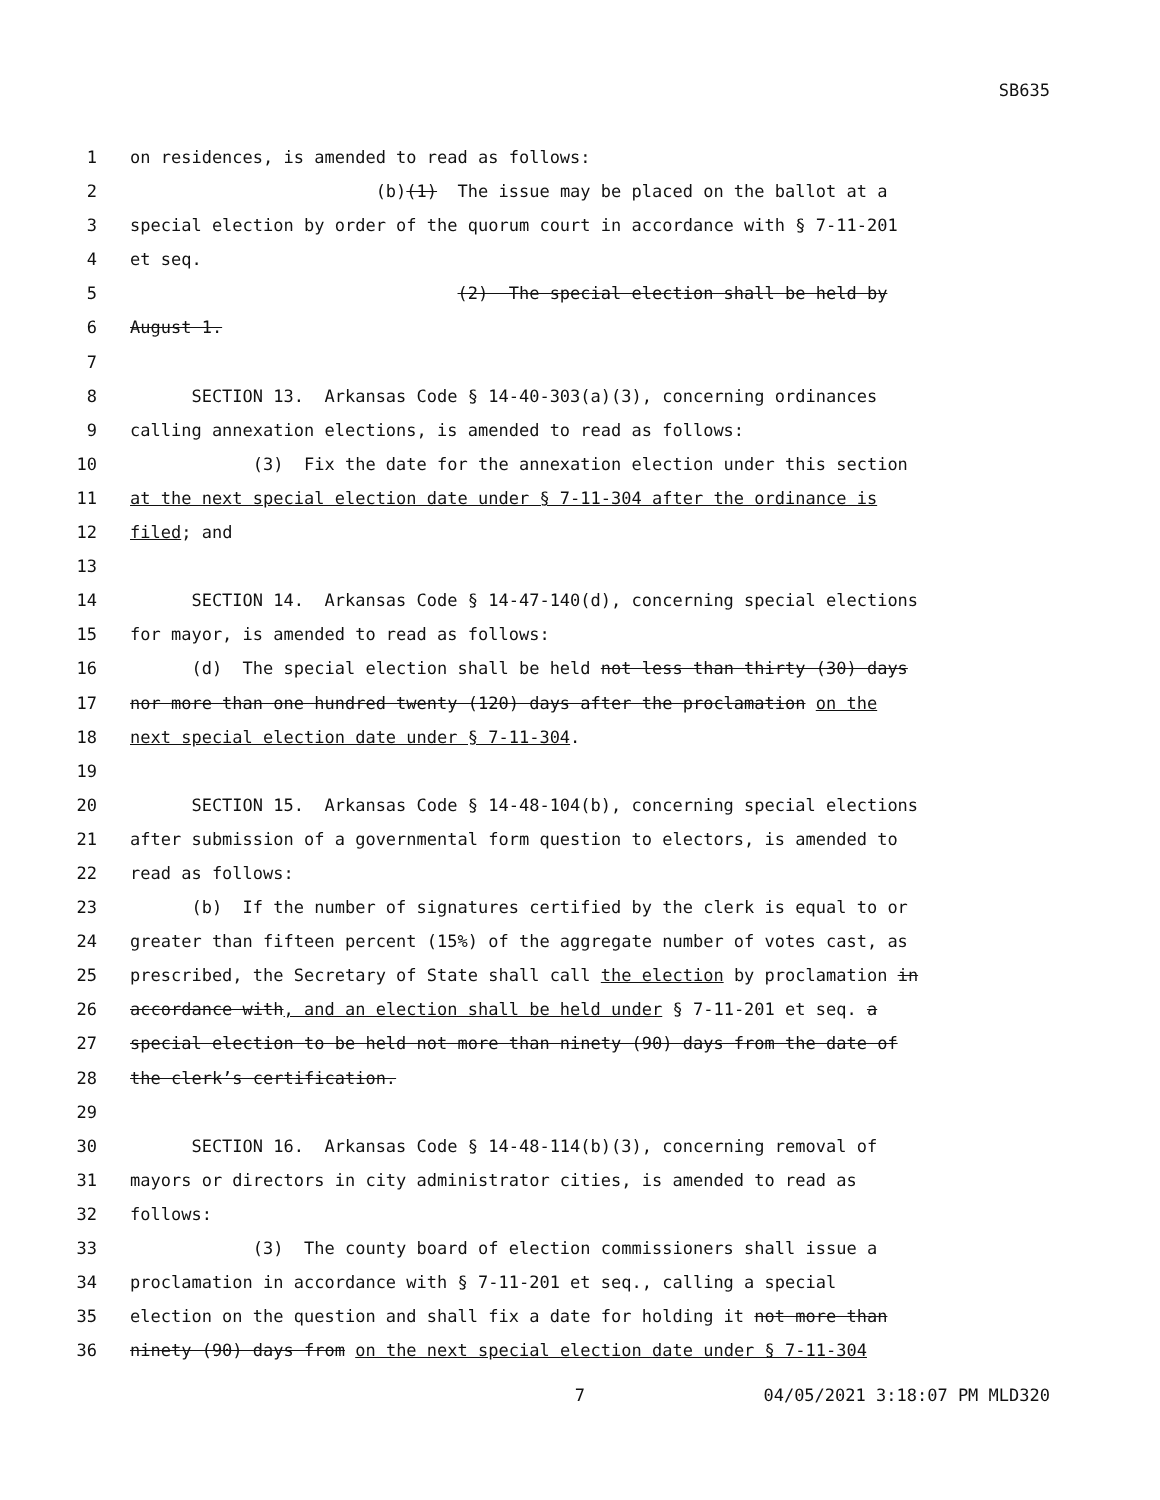SB635
1 on residences, is amended to read as follows:
2 (b)(1) The issue may be placed on the ballot at a
3 special election by order of the quorum court in accordance with § 7-11-201
4 et seq.
5 (2) The special election shall be held by
6 August 1.
7
8 SECTION 13. Arkansas Code § 14-40-303(a)(3), concerning ordinances
9 calling annexation elections, is amended to read as follows:
10 (3) Fix the date for the annexation election under this section
11 at the next special election date under § 7-11-304 after the ordinance is
12 filed; and
13
14 SECTION 14. Arkansas Code § 14-47-140(d), concerning special elections
15 for mayor, is amended to read as follows:
16 (d) The special election shall be held not less than thirty (30) days
17 nor more than one hundred twenty (120) days after the proclamation on the
18 next special election date under § 7-11-304.
19
20 SECTION 15. Arkansas Code § 14-48-104(b), concerning special elections
21 after submission of a governmental form question to electors, is amended to
22 read as follows:
23 (b) If the number of signatures certified by the clerk is equal to or
24 greater than fifteen percent (15%) of the aggregate number of votes cast, as
25 prescribed, the Secretary of State shall call the election by proclamation in
26 accordance with, and an election shall be held under § 7-11-201 et seq. a
27 special election to be held not more than ninety (90) days from the date of
28 the clerk’s certification.
29
30 SECTION 16. Arkansas Code § 14-48-114(b)(3), concerning removal of
31 mayors or directors in city administrator cities, is amended to read as
32 follows:
33 (3) The county board of election commissioners shall issue a
34 proclamation in accordance with § 7-11-201 et seq., calling a special
35 election on the question and shall fix a date for holding it not more than
36 ninety (90) days from on the next special election date under § 7-11-304
7 04/05/2021 3:18:07 PM MLD320